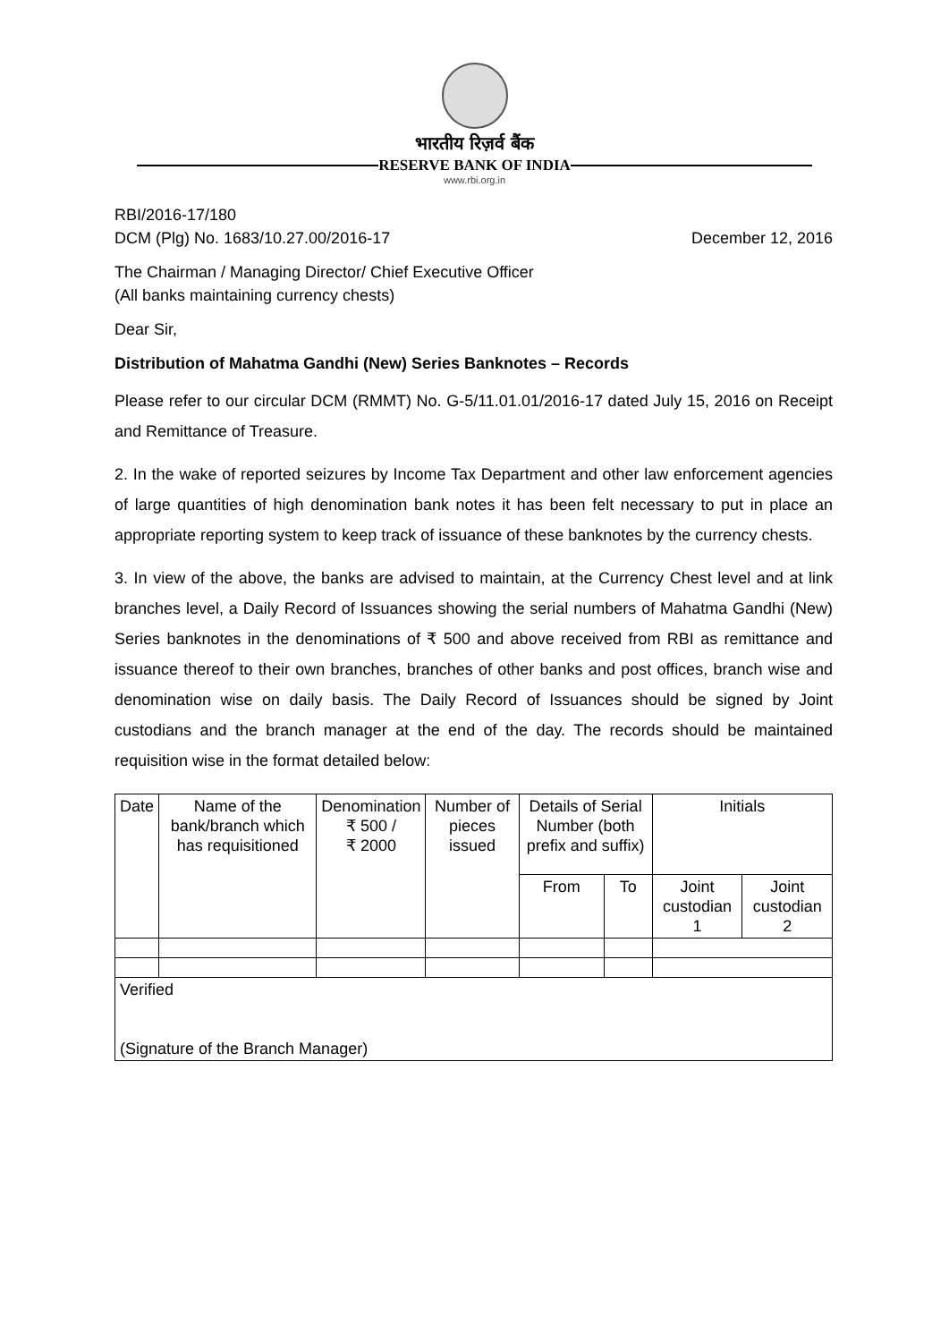भारतीय रिज़र्व बैंक
RESERVE BANK OF INDIA
www.rbi.org.in
RBI/2016-17/180
DCM (Plg) No. 1683/10.27.00/2016-17 December 12, 2016
The Chairman / Managing Director/ Chief Executive Officer
(All banks maintaining currency chests)
Dear Sir,
Distribution of Mahatma Gandhi (New) Series Banknotes – Records
Please refer to our circular DCM (RMMT) No. G-5/11.01.01/2016-17 dated July 15, 2016 on Receipt and Remittance of Treasure.
2. In the wake of reported seizures by Income Tax Department and other law enforcement agencies of large quantities of high denomination bank notes it has been felt necessary to put in place an appropriate reporting system to keep track of issuance of these banknotes by the currency chests.
3. In view of the above, the banks are advised to maintain, at the Currency Chest level and at link branches level, a Daily Record of Issuances showing the serial numbers of Mahatma Gandhi (New) Series banknotes in the denominations of ₹ 500 and above received from RBI as remittance and issuance thereof to their own branches, branches of other banks and post offices, branch wise and denomination wise on daily basis. The Daily Record of Issuances should be signed by Joint custodians and the branch manager at the end of the day. The records should be maintained requisition wise in the format detailed below:
| Date | Name of the bank/branch which has requisitioned | Denomination ₹ 500 / ₹ 2000 | Number of pieces issued | Details of Serial Number (both prefix and suffix) | | Initials | |
| | | | | From | To | Joint custodian 1 | Joint custodian 2 |
| Verified (Signature of the Branch Manager) | | | | | | | |